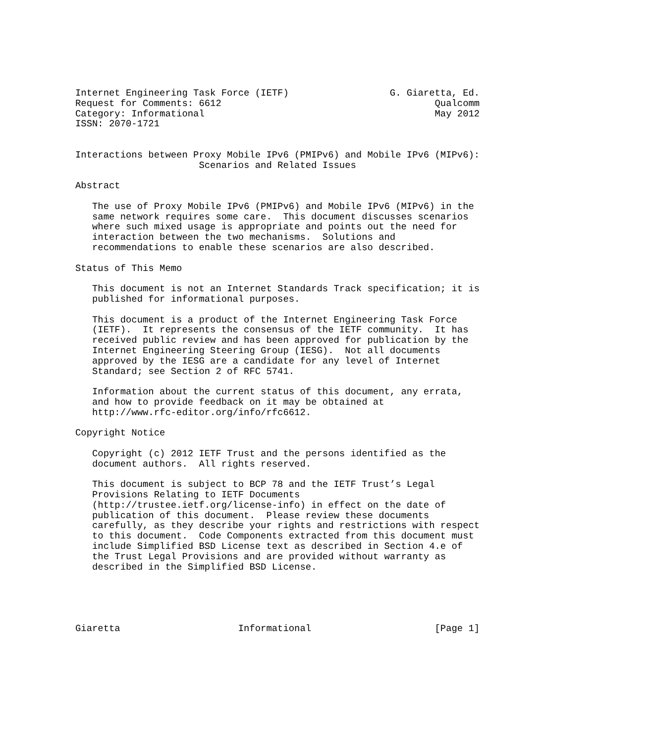Internet Engineering Task Force (IETF)                  G. Giaretta, Ed.
Request for Comments: 6612                                      Qualcomm
Category: Informational                                         May 2012
ISSN: 2070-1721


Interactions between Proxy Mobile IPv6 (PMIPv6) and Mobile IPv6 (MIPv6):
                      Scenarios and Related Issues

Abstract

   The use of Proxy Mobile IPv6 (PMIPv6) and Mobile IPv6 (MIPv6) in the
   same network requires some care.  This document discusses scenarios
   where such mixed usage is appropriate and points out the need for
   interaction between the two mechanisms.  Solutions and
   recommendations to enable these scenarios are also described.

Status of This Memo

   This document is not an Internet Standards Track specification; it is
   published for informational purposes.

   This document is a product of the Internet Engineering Task Force
   (IETF).  It represents the consensus of the IETF community.  It has
   received public review and has been approved for publication by the
   Internet Engineering Steering Group (IESG).  Not all documents
   approved by the IESG are a candidate for any level of Internet
   Standard; see Section 2 of RFC 5741.

   Information about the current status of this document, any errata,
   and how to provide feedback on it may be obtained at
   http://www.rfc-editor.org/info/rfc6612.

Copyright Notice

   Copyright (c) 2012 IETF Trust and the persons identified as the
   document authors.  All rights reserved.

   This document is subject to BCP 78 and the IETF Trust’s Legal
   Provisions Relating to IETF Documents
   (http://trustee.ietf.org/license-info) in effect on the date of
   publication of this document.  Please review these documents
   carefully, as they describe your rights and restrictions with respect
   to this document.  Code Components extracted from this document must
   include Simplified BSD License text as described in Section 4.e of
   the Trust Legal Provisions and are provided without warranty as
   described in the Simplified BSD License.





Giaretta                     Informational                      [Page 1]